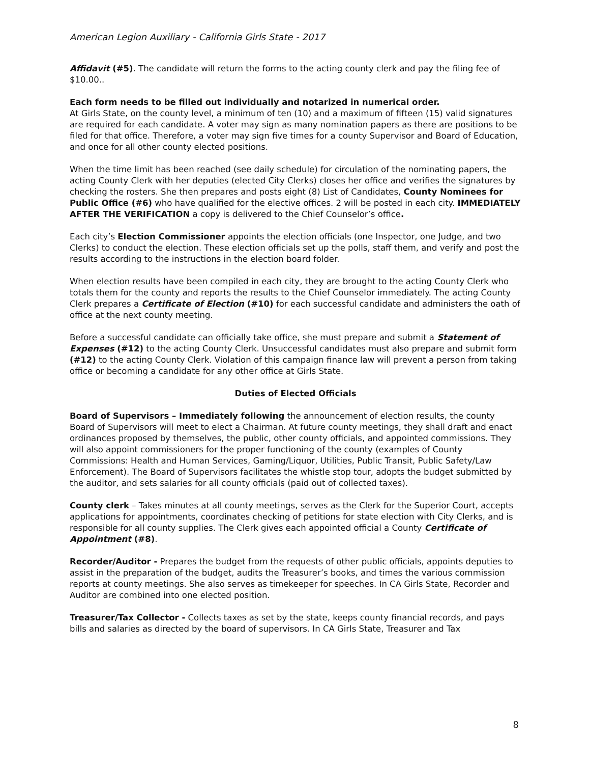American Legion Auxiliary - California Girls State - 2017
Affidavit (#5). The candidate will return the forms to the acting county clerk and pay the filing fee of $10.00..
Each form needs to be filled out individually and notarized in numerical order.
At Girls State, on the county level, a minimum of ten (10) and a maximum of fifteen (15) valid signatures are required for each candidate. A voter may sign as many nomination papers as there are positions to be filed for that office. Therefore, a voter may sign five times for a county Supervisor and Board of Education, and once for all other county elected positions.
When the time limit has been reached (see daily schedule) for circulation of the nominating papers, the acting County Clerk with her deputies (elected City Clerks) closes her office and verifies the signatures by checking the rosters. She then prepares and posts eight (8) List of Candidates, County Nominees for Public Office (#6) who have qualified for the elective offices. 2 will be posted in each city. IMMEDIATELY AFTER THE VERIFICATION a copy is delivered to the Chief Counselor’s office.
Each city’s Election Commissioner appoints the election officials (one Inspector, one Judge, and two Clerks) to conduct the election. These election officials set up the polls, staff them, and verify and post the results according to the instructions in the election board folder.
When election results have been compiled in each city, they are brought to the acting County Clerk who totals them for the county and reports the results to the Chief Counselor immediately. The acting County Clerk prepares a Certificate of Election (#10) for each successful candidate and administers the oath of office at the next county meeting.
Before a successful candidate can officially take office, she must prepare and submit a Statement of Expenses (#12) to the acting County Clerk. Unsuccessful candidates must also prepare and submit form (#12) to the acting County Clerk. Violation of this campaign finance law will prevent a person from taking office or becoming a candidate for any other office at Girls State.
Duties of Elected Officials
Board of Supervisors – Immediately following the announcement of election results, the county Board of Supervisors will meet to elect a Chairman. At future county meetings, they shall draft and enact ordinances proposed by themselves, the public, other county officials, and appointed commissions. They will also appoint commissioners for the proper functioning of the county (examples of County Commissions: Health and Human Services, Gaming/Liquor, Utilities, Public Transit, Public Safety/Law Enforcement). The Board of Supervisors facilitates the whistle stop tour, adopts the budget submitted by the auditor, and sets salaries for all county officials (paid out of collected taxes).
County clerk – Takes minutes at all county meetings, serves as the Clerk for the Superior Court, accepts applications for appointments, coordinates checking of petitions for state election with City Clerks, and is responsible for all county supplies. The Clerk gives each appointed official a County Certificate of Appointment (#8).
Recorder/Auditor - Prepares the budget from the requests of other public officials, appoints deputies to assist in the preparation of the budget, audits the Treasurer’s books, and times the various commission reports at county meetings. She also serves as timekeeper for speeches. In CA Girls State, Recorder and Auditor are combined into one elected position.
Treasurer/Tax Collector - Collects taxes as set by the state, keeps county financial records, and pays bills and salaries as directed by the board of supervisors. In CA Girls State, Treasurer and Tax
8